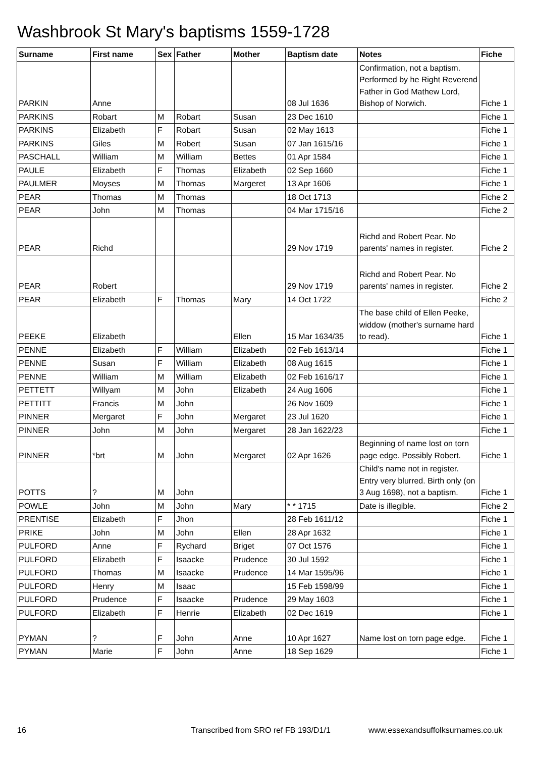Washbrook St Mary's baptisms 1559-1728
| Surname | First name | Sex | Father | Mother | Baptism date | Notes | Fiche |
| --- | --- | --- | --- | --- | --- | --- | --- |
| PARKIN | Anne | | | | 08 Jul 1636 | Confirmation, not a baptism. Performed by he Right Reverend Father in God Mathew Lord, Bishop of Norwich. | Fiche 1 |
| PARKINS | Robart | M | Robart | Susan | 23 Dec 1610 | | Fiche 1 |
| PARKINS | Elizabeth | F | Robart | Susan | 02 May 1613 | | Fiche 1 |
| PARKINS | Giles | M | Robert | Susan | 07 Jan 1615/16 | | Fiche 1 |
| PASCHALL | William | M | William | Bettes | 01 Apr 1584 | | Fiche 1 |
| PAULE | Elizabeth | F | Thomas | Elizabeth | 02 Sep 1660 | | Fiche 1 |
| PAULMER | Moyses | M | Thomas | Margeret | 13 Apr 1606 | | Fiche 1 |
| PEAR | Thomas | M | Thomas | | 18 Oct 1713 | | Fiche 2 |
| PEAR | John | M | Thomas | | 04 Mar 1715/16 | | Fiche 2 |
| PEAR | Richd | | | | 29 Nov 1719 | Richd and Robert Pear. No parents' names in register. | Fiche 2 |
| PEAR | Robert | | | | 29 Nov 1719 | Richd and Robert Pear. No parents' names in register. | Fiche 2 |
| PEAR | Elizabeth | F | Thomas | Mary | 14 Oct 1722 | | Fiche 2 |
| PEEKE | Elizabeth | | | Ellen | 15 Mar 1634/35 | The base child of Ellen Peeke, widdow (mother's surname hard to read). | Fiche 1 |
| PENNE | Elizabeth | F | William | Elizabeth | 02 Feb 1613/14 | | Fiche 1 |
| PENNE | Susan | F | William | Elizabeth | 08 Aug 1615 | | Fiche 1 |
| PENNE | William | M | William | Elizabeth | 02 Feb 1616/17 | | Fiche 1 |
| PETTETT | Willyam | M | John | Elizabeth | 24 Aug 1606 | | Fiche 1 |
| PETTITT | Francis | M | John | | 26 Nov 1609 | | Fiche 1 |
| PINNER | Mergaret | F | John | Mergaret | 23 Jul 1620 | | Fiche 1 |
| PINNER | John | M | John | Mergaret | 28 Jan 1622/23 | | Fiche 1 |
| PINNER | *brt | M | John | Mergaret | 02 Apr 1626 | Beginning of name lost on torn page edge. Possibly Robert. | Fiche 1 |
| POTTS | ? | M | John | | | Child's name not in register. Entry very blurred. Birth only (on 3 Aug 1698), not a baptism. | Fiche 1 |
| POWLE | John | M | John | Mary | * * 1715 | Date is illegible. | Fiche 2 |
| PRENTISE | Elizabeth | F | Jhon | | 28 Feb 1611/12 | | Fiche 1 |
| PRIKE | John | M | John | Ellen | 28 Apr 1632 | | Fiche 1 |
| PULFORD | Anne | F | Rychard | Briget | 07 Oct 1576 | | Fiche 1 |
| PULFORD | Elizabeth | F | Isaacke | Prudence | 30 Jul 1592 | | Fiche 1 |
| PULFORD | Thomas | M | Isaacke | Prudence | 14 Mar 1595/96 | | Fiche 1 |
| PULFORD | Henry | M | Isaac | | 15 Feb 1598/99 | | Fiche 1 |
| PULFORD | Prudence | F | Isaacke | Prudence | 29 May 1603 | | Fiche 1 |
| PULFORD | Elizabeth | F | Henrie | Elizabeth | 02 Dec 1619 | | Fiche 1 |
| PYMAN | ? | F | John | Anne | 10 Apr 1627 | Name lost on torn page edge. | Fiche 1 |
| PYMAN | Marie | F | John | Anne | 18 Sep 1629 | | Fiche 1 |
16 Transcribed from SRO ref FB 193/D1/1 www.essexandsuffolksurnames.co.uk